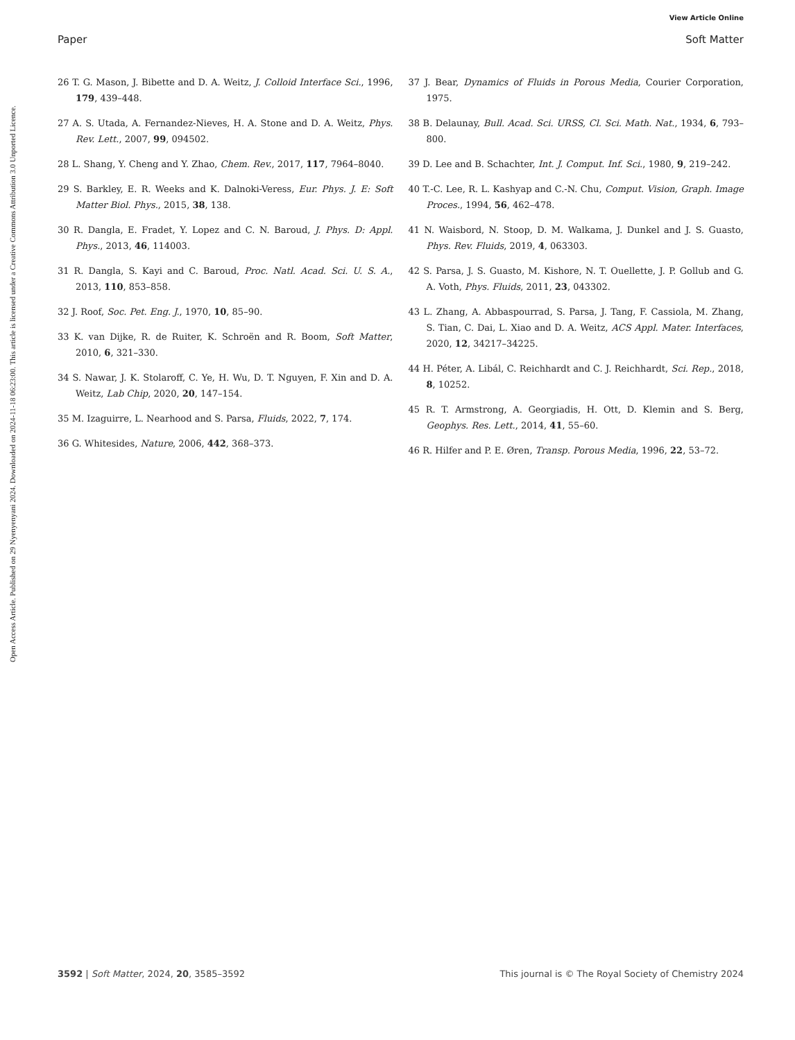View Article Online
Paper Soft Matter
Open Access Article. Published on 29 Nyenyenyani 2024. Downloaded on 2024-11-18 06:23:00. This article is licensed under a Creative Commons Attribution 3.0 Unported Licence.
26 T. G. Mason, J. Bibette and D. A. Weitz, J. Colloid Interface Sci., 1996, 179, 439–448.
27 A. S. Utada, A. Fernandez-Nieves, H. A. Stone and D. A. Weitz, Phys. Rev. Lett., 2007, 99, 094502.
28 L. Shang, Y. Cheng and Y. Zhao, Chem. Rev., 2017, 117, 7964–8040.
29 S. Barkley, E. R. Weeks and K. Dalnoki-Veress, Eur. Phys. J. E: Soft Matter Biol. Phys., 2015, 38, 138.
30 R. Dangla, E. Fradet, Y. Lopez and C. N. Baroud, J. Phys. D: Appl. Phys., 2013, 46, 114003.
31 R. Dangla, S. Kayi and C. Baroud, Proc. Natl. Acad. Sci. U. S. A., 2013, 110, 853–858.
32 J. Roof, Soc. Pet. Eng. J., 1970, 10, 85–90.
33 K. van Dijke, R. de Ruiter, K. Schroën and R. Boom, Soft Matter, 2010, 6, 321–330.
34 S. Nawar, J. K. Stolaroff, C. Ye, H. Wu, D. T. Nguyen, F. Xin and D. A. Weitz, Lab Chip, 2020, 20, 147–154.
35 M. Izaguirre, L. Nearhood and S. Parsa, Fluids, 2022, 7, 174.
36 G. Whitesides, Nature, 2006, 442, 368–373.
37 J. Bear, Dynamics of Fluids in Porous Media, Courier Corporation, 1975.
38 B. Delaunay, Bull. Acad. Sci. URSS, Cl. Sci. Math. Nat., 1934, 6, 793–800.
39 D. Lee and B. Schachter, Int. J. Comput. Inf. Sci., 1980, 9, 219–242.
40 T.-C. Lee, R. L. Kashyap and C.-N. Chu, Comput. Vision, Graph. Image Proces., 1994, 56, 462–478.
41 N. Waisbord, N. Stoop, D. M. Walkama, J. Dunkel and J. S. Guasto, Phys. Rev. Fluids, 2019, 4, 063303.
42 S. Parsa, J. S. Guasto, M. Kishore, N. T. Ouellette, J. P. Gollub and G. A. Voth, Phys. Fluids, 2011, 23, 043302.
43 L. Zhang, A. Abbaspourrad, S. Parsa, J. Tang, F. Cassiola, M. Zhang, S. Tian, C. Dai, L. Xiao and D. A. Weitz, ACS Appl. Mater. Interfaces, 2020, 12, 34217–34225.
44 H. Péter, A. Libál, C. Reichhardt and C. J. Reichhardt, Sci. Rep., 2018, 8, 10252.
45 R. T. Armstrong, A. Georgiadis, H. Ott, D. Klemin and S. Berg, Geophys. Res. Lett., 2014, 41, 55–60.
46 R. Hilfer and P. E. Øren, Transp. Porous Media, 1996, 22, 53–72.
3592 | Soft Matter, 2024, 20, 3585–3592 This journal is © The Royal Society of Chemistry 2024